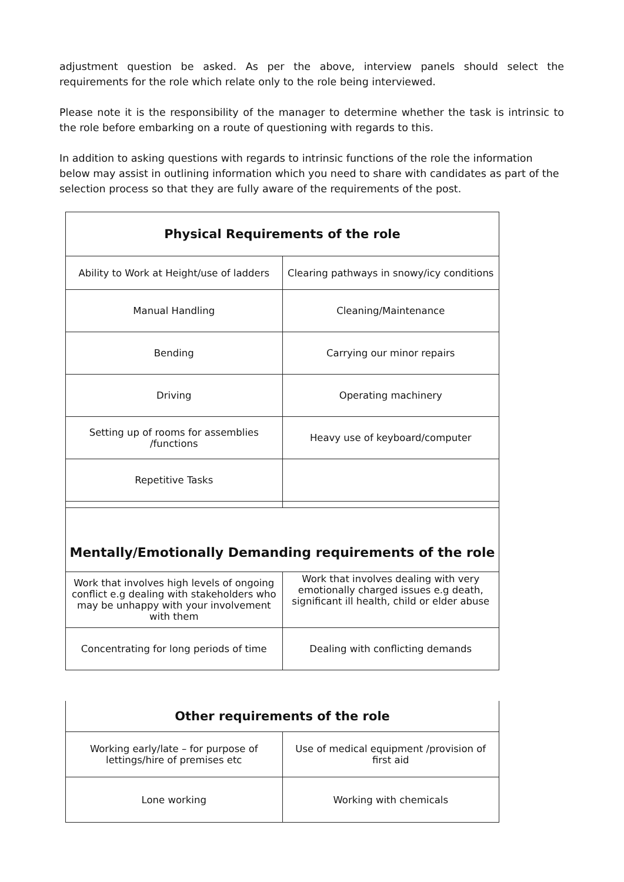adjustment question be asked. As per the above, interview panels should select the requirements for the role which relate only to the role being interviewed.
Please note it is the responsibility of the manager to determine whether the task is intrinsic to the role before embarking on a route of questioning with regards to this.
In addition to asking questions with regards to intrinsic functions of the role the information below may assist in outlining information which you need to share with candidates as part of the selection process so that they are fully aware of the requirements of the post.
| Physical Requirements of the role | |
| --- | --- |
| Ability to Work at Height/use of ladders | Clearing pathways in snowy/icy conditions |
| Manual Handling | Cleaning/Maintenance |
| Bending | Carrying our minor repairs |
| Driving | Operating machinery |
| Setting up of rooms for assemblies /functions | Heavy use of keyboard/computer |
| Repetitive Tasks | |
| Mentally/Emotionally Demanding requirements of the role | |
| Work that involves high levels of ongoing conflict e.g dealing with stakeholders who may be unhappy with your involvement with them | Work that involves dealing with very emotionally charged issues e.g death, significant ill health, child or elder abuse |
| Concentrating for long periods of time | Dealing with conflicting demands |
| Other requirements of the role | |
| --- | --- |
| Working early/late – for purpose of lettings/hire of premises etc | Use of medical equipment /provision of first aid |
| Lone working | Working with chemicals |